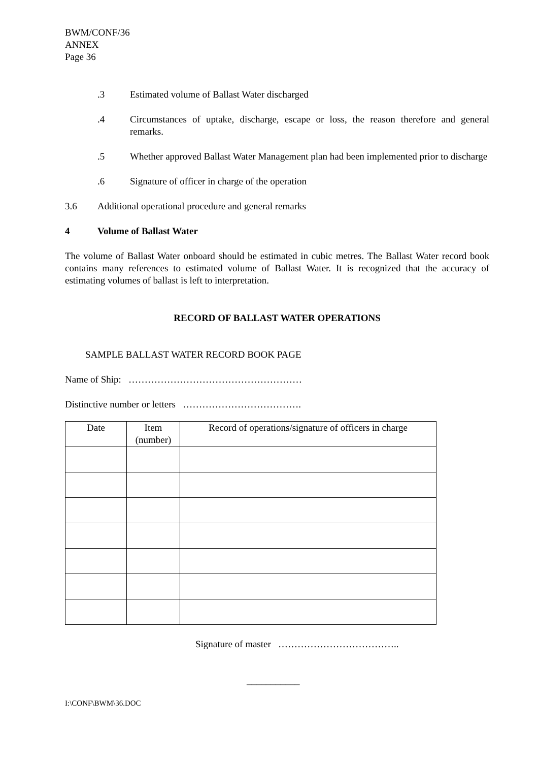BWM/CONF/36
ANNEX
Page 36
.3 Estimated volume of Ballast Water discharged
.4 Circumstances of uptake, discharge, escape or loss, the reason therefore and general remarks.
.5 Whether approved Ballast Water Management plan had been implemented prior to discharge
.6 Signature of officer in charge of the operation
3.6 Additional operational procedure and general remarks
4 Volume of Ballast Water
The volume of Ballast Water onboard should be estimated in cubic metres. The Ballast Water record book contains many references to estimated volume of Ballast Water. It is recognized that the accuracy of estimating volumes of ballast is left to interpretation.
RECORD OF BALLAST WATER OPERATIONS
SAMPLE BALLAST WATER RECORD BOOK PAGE
Name of Ship: ………………………………………………
Distinctive number or letters ……………………………….
| Date | Item (number) | Record of operations/signature of officers in charge |
Signature of master ………………………………..
___________
I:\CONF\BWM\36.DOC